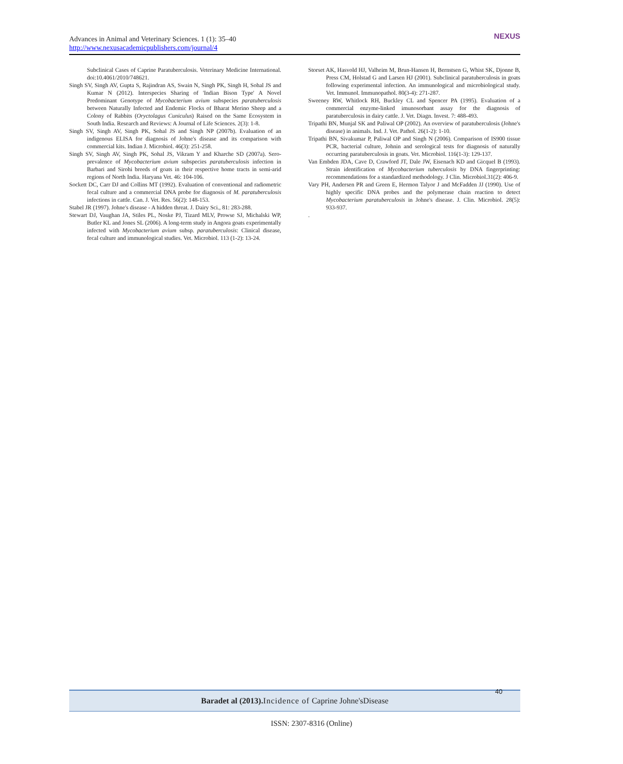Advances in Animal and Veterinary Sciences. 1 (1): 35–40
http://www.nexusacademicpublishers.com/journal/4
NEXUS
Subclinical Cases of Caprine Paratuberculosis. Veterinary Medicine International. doi:10.4061/2010/748621.
Singh SV, Singh AV, Gupta S, Rajindran AS, Swain N, Singh PK, Singh H, Sohal JS and Kumar N (2012). Interspecies Sharing of 'Indian Bison Type' A Novel Predominant Genotype of Mycobacterium avium subspecies paratuberculosis between Naturally Infected and Endemic Flocks of Bharat Merino Sheep and a Colony of Rabbits (Oryctolagus Cuniculus) Raised on the Same Ecosystem in South India. Research and Reviews: A Journal of Life Sciences. 2(3): 1-8.
Singh SV, Singh AV, Singh PK, Sohal JS and Singh NP (2007b). Evaluation of an indigenous ELISA for diagnosis of Johne's disease and its comparison with commercial kits. Indian J. Microbiol. 46(3): 251-258.
Singh SV, Singh AV, Singh PK, Sohal JS, Vikram Y and Kharche SD (2007a). Sero-prevalence of Mycobacterium avium subspecies paratuberculosis infection in Barbari and Sirohi breeds of goats in their respective home tracts in semi-arid regions of North India. Haryana Vet. 46: 104-106.
Sockett DC, Carr DJ and Collins MT (1992). Evaluation of conventional and radiometric fecal culture and a commercial DNA probe for diagnosis of M. paratuberculosis infections in cattle. Can. J. Vet. Res. 56(2): 148-153.
Stabel JR (1997). Johne's disease - A hidden threat. J. Dairy Sci., 81: 283-288.
Stewart DJ, Vaughan JA, Stiles PL, Noske PJ, Tizard MLV, Prowse SJ, Michalski WP, Butler KL and Jones SL (2006). A long-term study in Angora goats experimentally infected with Mycobacterium avium subsp. paratuberculosis: Clinical disease, fecal culture and immunological studies. Vet. Microbiol. 113 (1-2): 13-24.
Storset AK, Hasvold HJ, Valheim M, Brun-Hansen H, Bernstsen G, Whist SK, Djonne B, Press CM, Holstad G and Larsen HJ (2001). Subclinical paratuberculosis in goats following experimental infection. An immunological and microbiological study. Vet. Immunol. Immunopathol. 80(3-4): 271-287.
Sweeney RW, Whitlock RH, Buckley CL and Spencer PA (1995). Evaluation of a commercial enzyme-linked imunosorbant assay for the diagnosis of paratuberculosis in dairy cattle. J. Vet. Diagn. Invest. 7: 488-493.
Tripathi BN, Munjal SK and Paliwal OP (2002). An overview of paratuberculosis (Johne's disease) in animals. Ind. J. Vet. Pathol. 26(1-2): 1-10.
Tripathi BN, Sivakumar P, Paliwal OP and Singh N (2006). Comparison of IS900 tissue PCR, bacterial culture, Johnin and serological tests for diagnosis of naturally occurring paratuberculosis in goats. Vet. Microbiol. 116(1-3): 129-137.
Van Embden JDA, Cave D, Crawford JT, Dale JW, Eisenach KD and Gicquel B (1993). Strain identification of Mycobacterium tuberculosis by DNA fingerprinting: recommendations for a standardized methodology. J Clin. Microbiol.31(2): 406-9.
Vary PH, Andersen PR and Green E, Hermon Talyor J and McFadden JJ (1990). Use of highly specific DNA probes and the polymerase chain reaction to detect Mycobacterium paratuberculosis in Johne's disease. J. Clin. Microbiol. 28(5): 933-937.
.
Baradet al (2013). Incidence of Caprine Johne'sDisease 40
ISSN: 2307-8316 (Online)